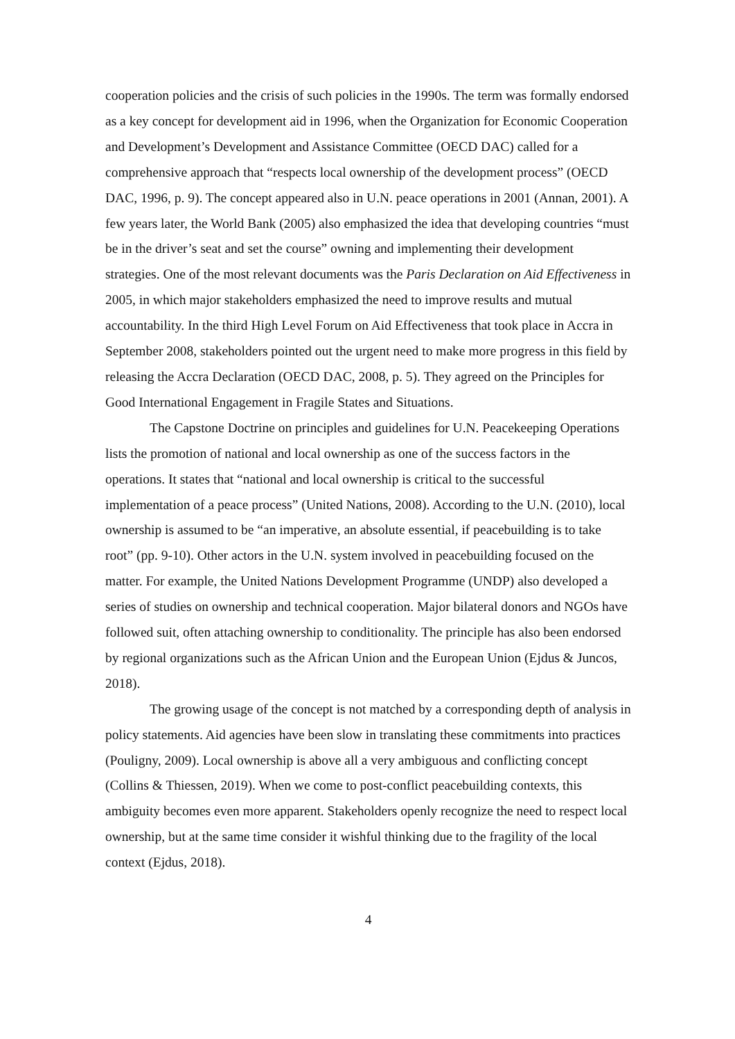cooperation policies and the crisis of such policies in the 1990s. The term was formally endorsed as a key concept for development aid in 1996, when the Organization for Economic Cooperation and Development’s Development and Assistance Committee (OECD DAC) called for a comprehensive approach that “respects local ownership of the development process” (OECD DAC, 1996, p. 9). The concept appeared also in U.N. peace operations in 2001 (Annan, 2001). A few years later, the World Bank (2005) also emphasized the idea that developing countries “must be in the driver’s seat and set the course” owning and implementing their development strategies. One of the most relevant documents was the Paris Declaration on Aid Effectiveness in 2005, in which major stakeholders emphasized the need to improve results and mutual accountability. In the third High Level Forum on Aid Effectiveness that took place in Accra in September 2008, stakeholders pointed out the urgent need to make more progress in this field by releasing the Accra Declaration (OECD DAC, 2008, p. 5). They agreed on the Principles for Good International Engagement in Fragile States and Situations.
The Capstone Doctrine on principles and guidelines for U.N. Peacekeeping Operations lists the promotion of national and local ownership as one of the success factors in the operations. It states that “national and local ownership is critical to the successful implementation of a peace process” (United Nations, 2008). According to the U.N. (2010), local ownership is assumed to be “an imperative, an absolute essential, if peacebuilding is to take root” (pp. 9-10). Other actors in the U.N. system involved in peacebuilding focused on the matter. For example, the United Nations Development Programme (UNDP) also developed a series of studies on ownership and technical cooperation. Major bilateral donors and NGOs have followed suit, often attaching ownership to conditionality. The principle has also been endorsed by regional organizations such as the African Union and the European Union (Ejdus & Juncos, 2018).
The growing usage of the concept is not matched by a corresponding depth of analysis in policy statements. Aid agencies have been slow in translating these commitments into practices (Pouligny, 2009). Local ownership is above all a very ambiguous and conflicting concept (Collins & Thiessen, 2019). When we come to post-conflict peacebuilding contexts, this ambiguity becomes even more apparent. Stakeholders openly recognize the need to respect local ownership, but at the same time consider it wishful thinking due to the fragility of the local context (Ejdus, 2018).
4